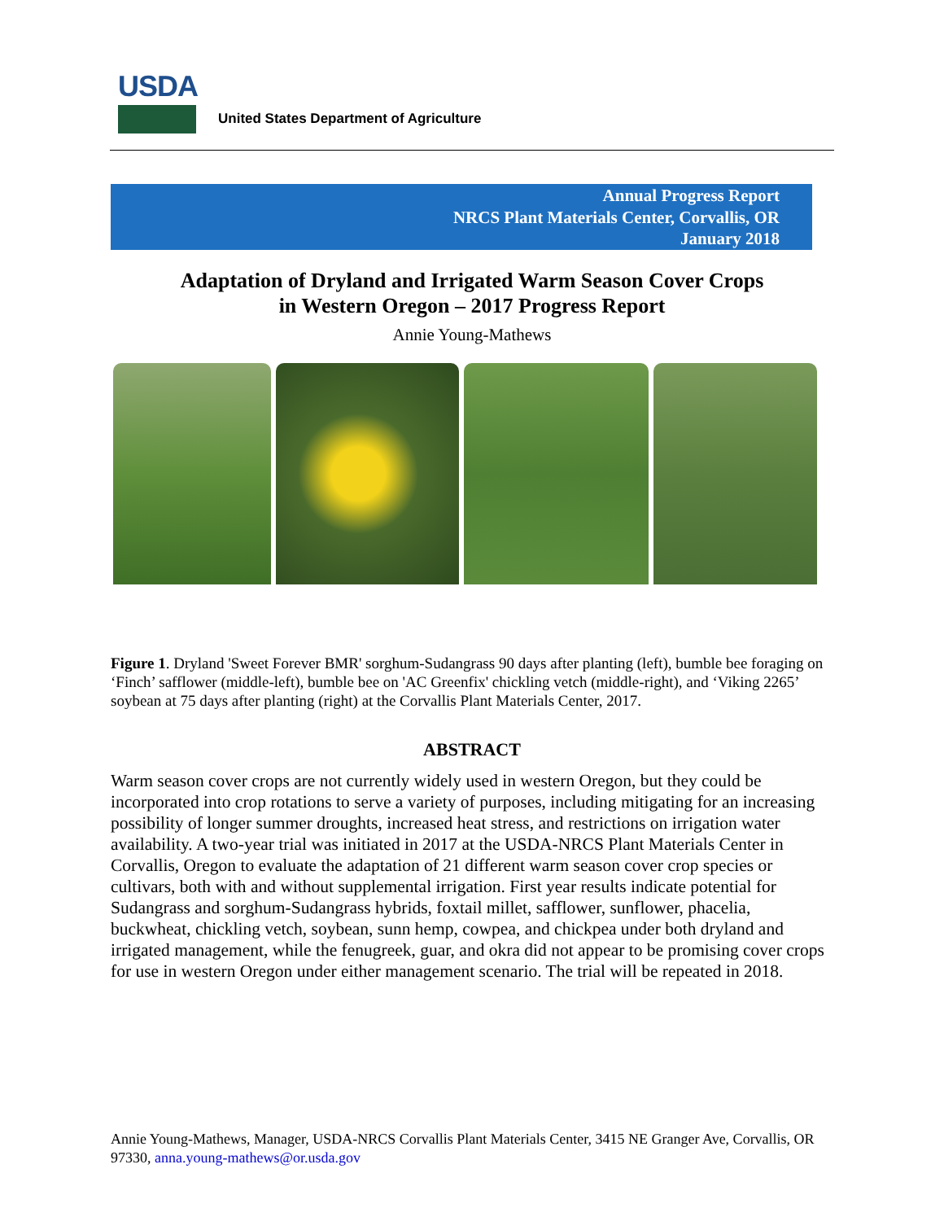USDA
United States Department of Agriculture
Annual Progress Report
NRCS Plant Materials Center, Corvallis, OR
January 2018
Adaptation of Dryland and Irrigated Warm Season Cover Crops
in Western Oregon – 2017 Progress Report
Annie Young-Mathews
Figure 1. Dryland 'Sweet Forever BMR' sorghum-Sudangrass 90 days after planting (left), bumble bee foraging on ‘Finch’ safflower (middle-left), bumble bee on 'AC Greenfix' chickling vetch (middle-right), and ‘Viking 2265’ soybean at 75 days after planting (right) at the Corvallis Plant Materials Center, 2017.
ABSTRACT
Warm season cover crops are not currently widely used in western Oregon, but they could be incorporated into crop rotations to serve a variety of purposes, including mitigating for an increasing possibility of longer summer droughts, increased heat stress, and restrictions on irrigation water availability. A two-year trial was initiated in 2017 at the USDA-NRCS Plant Materials Center in Corvallis, Oregon to evaluate the adaptation of 21 different warm season cover crop species or cultivars, both with and without supplemental irrigation. First year results indicate potential for Sudangrass and sorghum-Sudangrass hybrids, foxtail millet, safflower, sunflower, phacelia, buckwheat, chickling vetch, soybean, sunn hemp, cowpea, and chickpea under both dryland and irrigated management, while the fenugreek, guar, and okra did not appear to be promising cover crops for use in western Oregon under either management scenario. The trial will be repeated in 2018.
Annie Young-Mathews, Manager, USDA-NRCS Corvallis Plant Materials Center, 3415 NE Granger Ave, Corvallis, OR 97330, anna.young-mathews@or.usda.gov